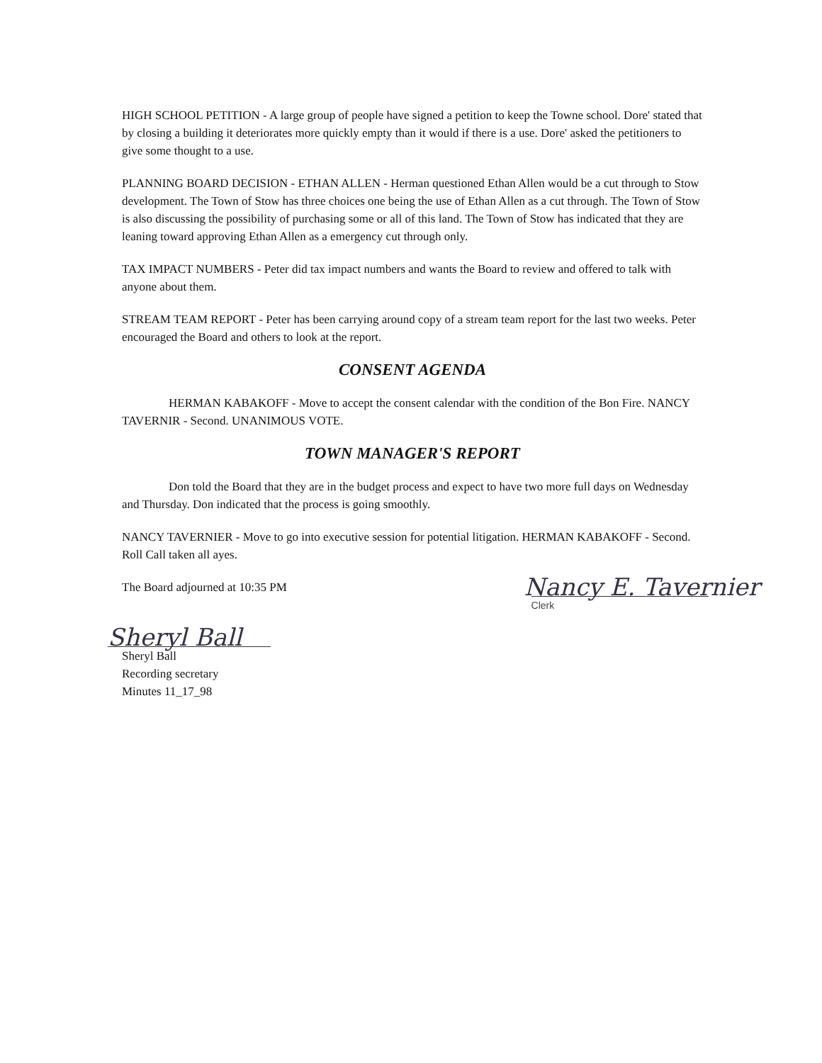HIGH SCHOOL PETITION - A large group of people have signed a petition to keep the Towne school. Dore' stated that by closing a building it deteriorates more quickly empty than it would if there is a use. Dore' asked the petitioners to give some thought to a use.
PLANNING BOARD DECISION - ETHAN ALLEN - Herman questioned Ethan Allen would be a cut through to Stow development. The Town of Stow has three choices one being the use of Ethan Allen as a cut through. The Town of Stow is also discussing the possibility of purchasing some or all of this land. The Town of Stow has indicated that they are leaning toward approving Ethan Allen as a emergency cut through only.
TAX IMPACT NUMBERS - Peter did tax impact numbers and wants the Board to review and offered to talk with anyone about them.
STREAM TEAM REPORT - Peter has been carrying around copy of a stream team report for the last two weeks. Peter encouraged the Board and others to look at the report.
CONSENT AGENDA
HERMAN KABAKOFF - Move to accept the consent calendar with the condition of the Bon Fire. NANCY TAVERNIR - Second. UNANIMOUS VOTE.
TOWN MANAGER'S REPORT
Don told the Board that they are in the budget process and expect to have two more full days on Wednesday and Thursday. Don indicated that the process is going smoothly.
NANCY TAVERNIER - Move to go into executive session for potential litigation. HERMAN KABAKOFF - Second. Roll Call taken all ayes.
The Board adjourned at 10:35 PM
Nancy E. Tavernier
Clerk
Sheryl Ball
Sheryl Ball
Recording secretary
Minutes 11_17_98